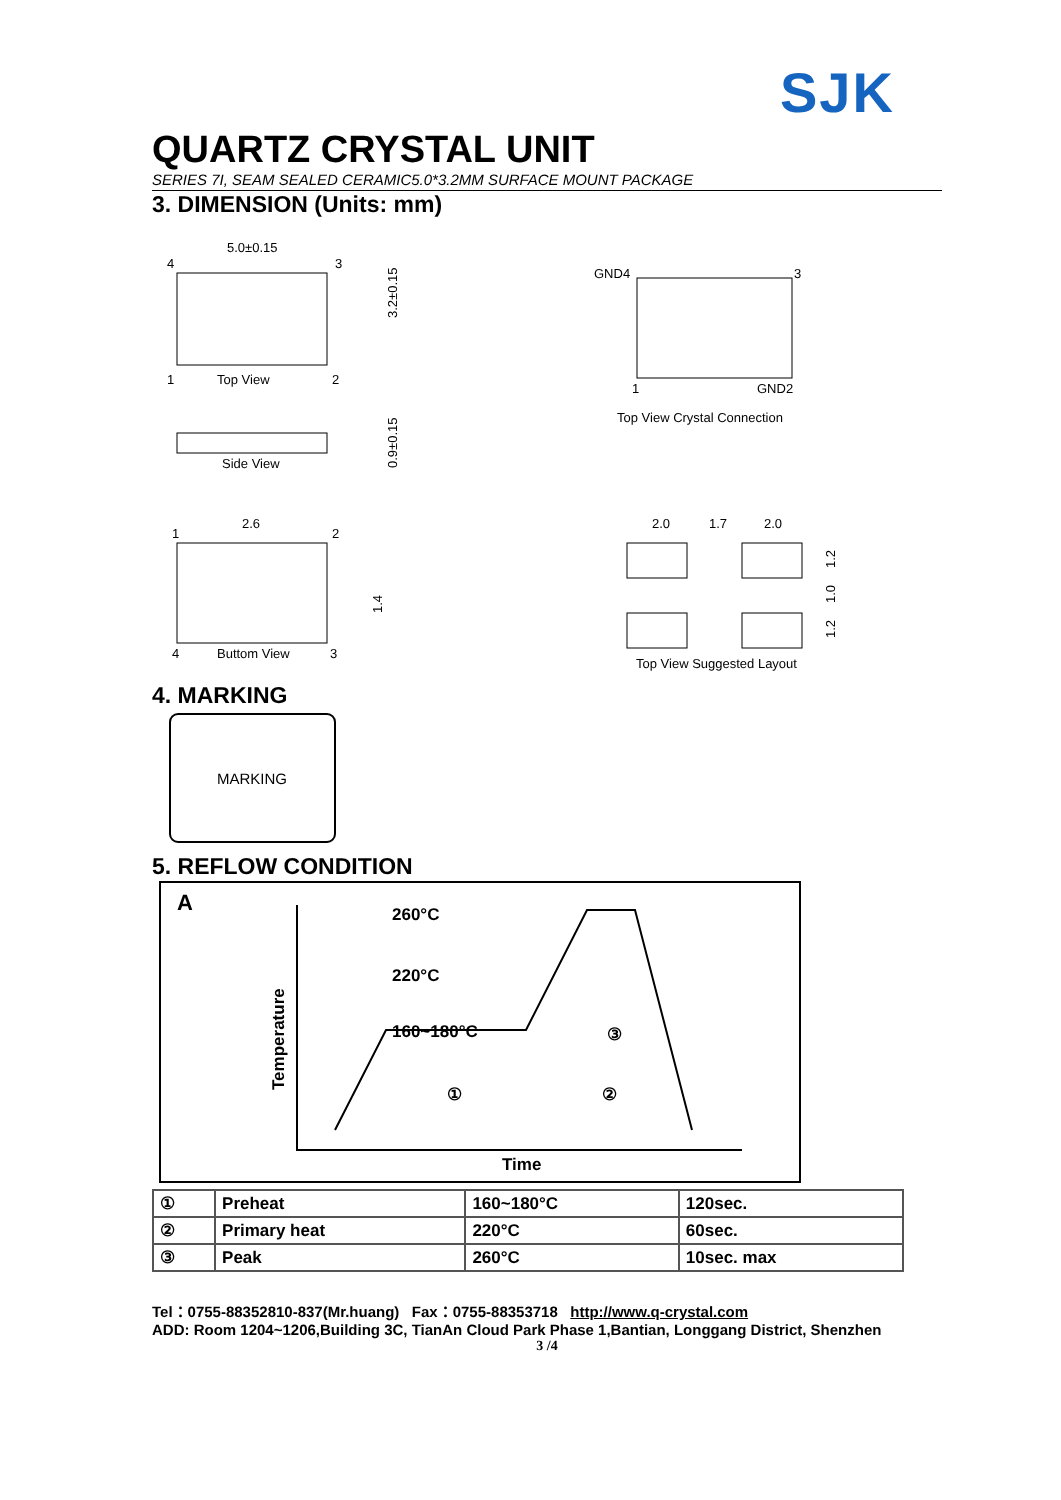SJK
QUARTZ CRYSTAL UNIT
SERIES 7I, SEAM SEALED CERAMIC5.0*3.2MM SURFACE MOUNT PACKAGE
3. DIMENSION (Units: mm)
5.0±0.15
4
3
1
Top View
2
3.2±0.15
Side View
0.9±0.15
2.6
1
2
1.4
4
Buttom View
3
GND4
3
1
GND2
Top View Crystal Connection
2.0
1.7
2.0
1.2
1.0
1.2
Top View Suggested Layout
4. MARKING
MARKING
5. REFLOW CONDITION
A
260°C
220°C
160~180°C
③
①
②
Temperature
Time
| ① | Preheat | 160~180°C | 120sec. |
| ② | Primary heat | 220°C | 60sec. |
| ③ | Peak | 260°C | 10sec. max |
Tel：0755-88352810-837(Mr.huang) Fax：0755-88353718 http://www.q-crystal.com
ADD: Room 1204~1206,Building 3C, TianAn Cloud Park Phase 1,Bantian, Longgang District, Shenzhen
3 /4